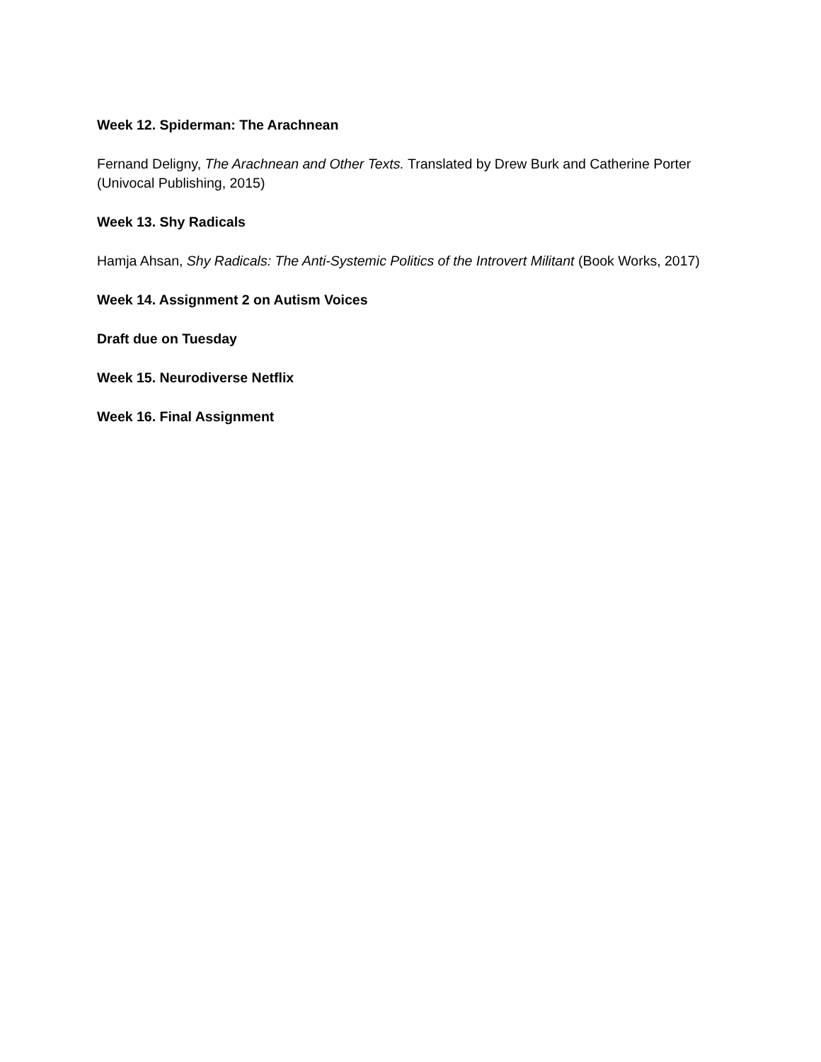Week 12. Spiderman: The Arachnean
Fernand Deligny, The Arachnean and Other Texts. Translated by Drew Burk and Catherine Porter (Univocal Publishing, 2015)
Week 13. Shy Radicals
Hamja Ahsan, Shy Radicals: The Anti-Systemic Politics of the Introvert Militant (Book Works, 2017)
Week 14. Assignment 2 on Autism Voices
Draft due on Tuesday
Week 15. Neurodiverse Netflix
Week 16. Final Assignment